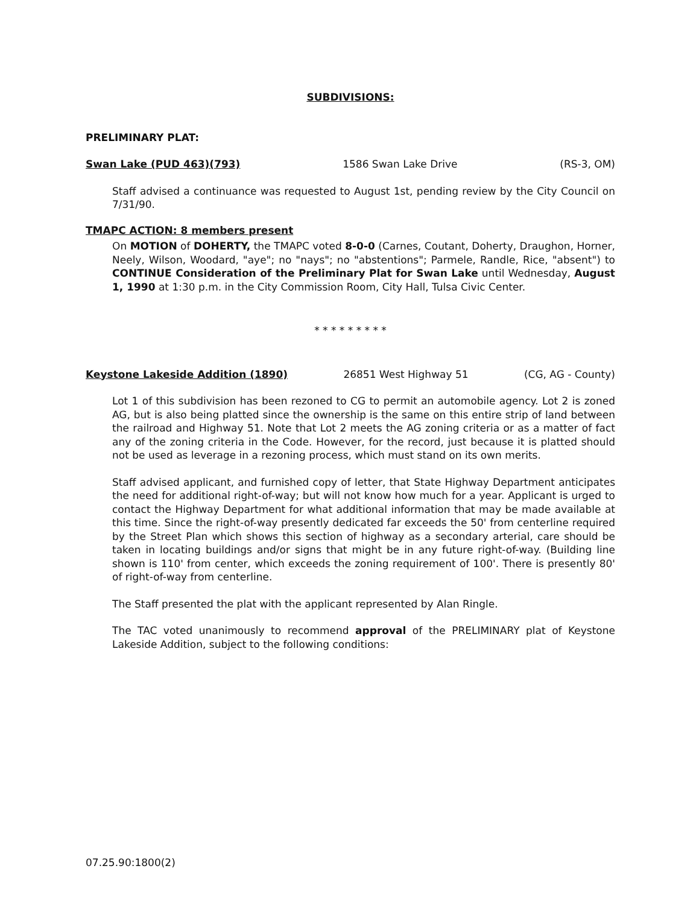SUBDIVISIONS:
PRELIMINARY PLAT:
Swan Lake (PUD 463)(793) 1586 Swan Lake Drive (RS-3, OM)
Staff advised a continuance was requested to August 1st, pending review by the City Council on 7/31/90.
TMAPC ACTION: 8 members present
On MOTION of DOHERTY, the TMAPC voted 8-0-0 (Carnes, Coutant, Doherty, Draughon, Horner, Neely, Wilson, Woodard, "aye"; no "nays"; no "abstentions"; Parmele, Randle, Rice, "absent") to CONTINUE Consideration of the Preliminary Plat for Swan Lake until Wednesday, August 1, 1990 at 1:30 p.m. in the City Commission Room, City Hall, Tulsa Civic Center.
* * * * * * * * *
Keystone Lakeside Addition (1890) 26851 West Highway 51 (CG, AG - County)
Lot 1 of this subdivision has been rezoned to CG to permit an automobile agency. Lot 2 is zoned AG, but is also being platted since the ownership is the same on this entire strip of land between the railroad and Highway 51. Note that Lot 2 meets the AG zoning criteria or as a matter of fact any of the zoning criteria in the Code. However, for the record, just because it is platted should not be used as leverage in a rezoning process, which must stand on its own merits.
Staff advised applicant, and furnished copy of letter, that State Highway Department anticipates the need for additional right-of-way; but will not know how much for a year. Applicant is urged to contact the Highway Department for what additional information that may be made available at this time. Since the right-of-way presently dedicated far exceeds the 50' from centerline required by the Street Plan which shows this section of highway as a secondary arterial, care should be taken in locating buildings and/or signs that might be in any future right-of-way. (Building line shown is 110' from center, which exceeds the zoning requirement of 100'. There is presently 80' of right-of-way from centerline.
The Staff presented the plat with the applicant represented by Alan Ringle.
The TAC voted unanimously to recommend approval of the PRELIMINARY plat of Keystone Lakeside Addition, subject to the following conditions:
07.25.90:1800(2)